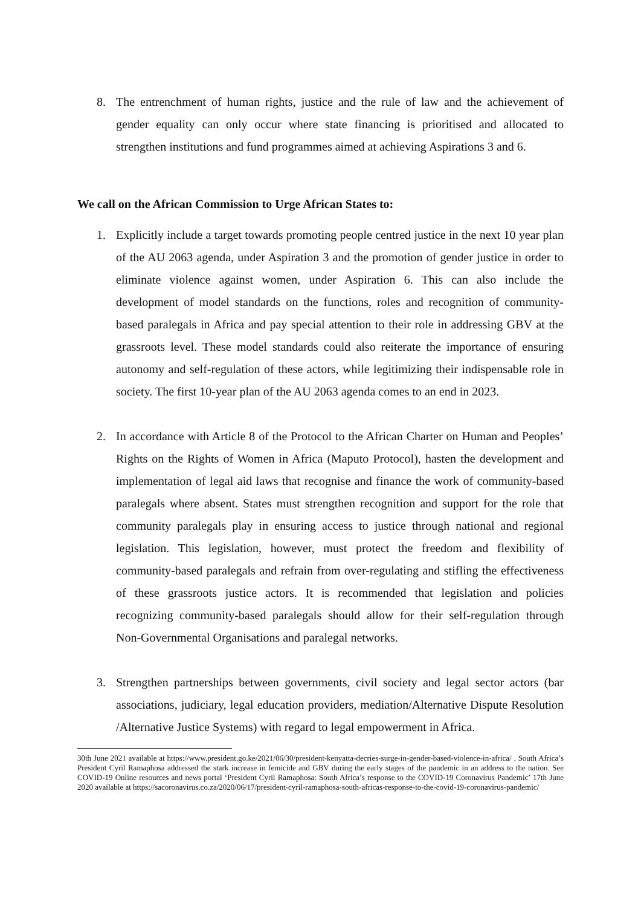8. The entrenchment of human rights, justice and the rule of law and the achievement of gender equality can only occur where state financing is prioritised and allocated to strengthen institutions and fund programmes aimed at achieving Aspirations 3 and 6.
We call on the African Commission to Urge African States to:
1. Explicitly include a target towards promoting people centred justice in the next 10 year plan of the AU 2063 agenda, under Aspiration 3 and the promotion of gender justice in order to eliminate violence against women, under Aspiration 6. This can also include the development of model standards on the functions, roles and recognition of community-based paralegals in Africa and pay special attention to their role in addressing GBV at the grassroots level. These model standards could also reiterate the importance of ensuring autonomy and self-regulation of these actors, while legitimizing their indispensable role in society. The first 10-year plan of the AU 2063 agenda comes to an end in 2023.
2. In accordance with Article 8 of the Protocol to the African Charter on Human and Peoples’ Rights on the Rights of Women in Africa (Maputo Protocol), hasten the development and implementation of legal aid laws that recognise and finance the work of community-based paralegals where absent. States must strengthen recognition and support for the role that community paralegals play in ensuring access to justice through national and regional legislation. This legislation, however, must protect the freedom and flexibility of community-based paralegals and refrain from over-regulating and stifling the effectiveness of these grassroots justice actors. It is recommended that legislation and policies recognizing community-based paralegals should allow for their self-regulation through Non-Governmental Organisations and paralegal networks.
3. Strengthen partnerships between governments, civil society and legal sector actors (bar associations, judiciary, legal education providers, mediation/Alternative Dispute Resolution /Alternative Justice Systems) with regard to legal empowerment in Africa.
30th June 2021 available at https://www.president.go.ke/2021/06/30/president-kenyatta-decries-surge-in-gender-based-violence-in-africa/ . South Africa’s President Cyril Ramaphosa addressed the stark increase in femicide and GBV during the early stages of the pandemic in an address to the nation. See COVID-19 Online resources and news portal ‘President Cyril Ramaphosa: South Africa’s response to the COVID-19 Coronavirus Pandemic’ 17th June 2020 available at https://sacoronavirus.co.za/2020/06/17/president-cyril-ramaphosa-south-africas-response-to-the-covid-19-coronavirus-pandemic/